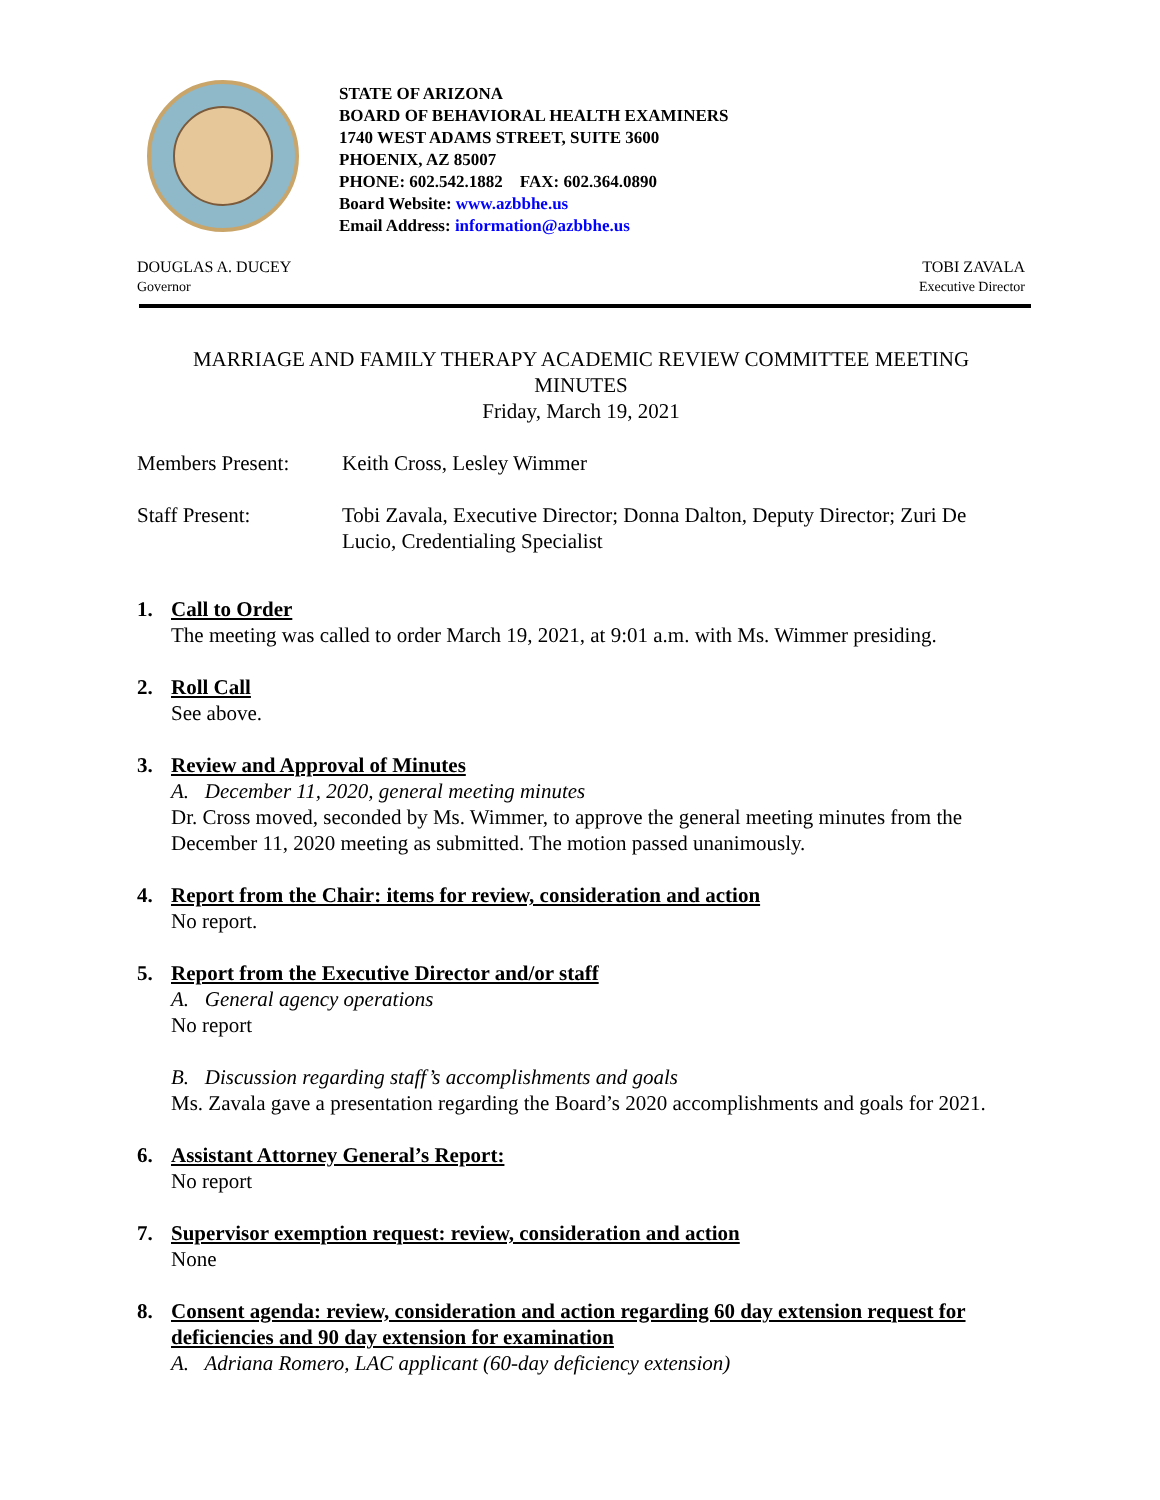STATE OF ARIZONA
BOARD OF BEHAVIORAL HEALTH EXAMINERS
1740 WEST ADAMS STREET, SUITE 3600
PHOENIX, AZ 85007
PHONE: 602.542.1882 FAX: 602.364.0890
Board Website: www.azbbhe.us
Email Address: information@azbbhe.us
DOUGLAS A. DUCEY
Governor
TOBI ZAVALA
Executive Director
MARRIAGE AND FAMILY THERAPY ACADEMIC REVIEW COMMITTEE MEETING
MINUTES
Friday, March 19, 2021
Members Present: Keith Cross, Lesley Wimmer
Staff Present: Tobi Zavala, Executive Director; Donna Dalton, Deputy Director; Zuri De Lucio, Credentialing Specialist
1. Call to Order
The meeting was called to order March 19, 2021, at 9:01 a.m. with Ms. Wimmer presiding.
2. Roll Call
See above.
3. Review and Approval of Minutes
A. December 11, 2020, general meeting minutes
Dr. Cross moved, seconded by Ms. Wimmer, to approve the general meeting minutes from the December 11, 2020 meeting as submitted. The motion passed unanimously.
4. Report from the Chair: items for review, consideration and action
No report.
5. Report from the Executive Director and/or staff
A. General agency operations
No report
B. Discussion regarding staff’s accomplishments and goals
Ms. Zavala gave a presentation regarding the Board’s 2020 accomplishments and goals for 2021.
6. Assistant Attorney General’s Report:
No report
7. Supervisor exemption request: review, consideration and action
None
8. Consent agenda: review, consideration and action regarding 60 day extension request for deficiencies and 90 day extension for examination
A. Adriana Romero, LAC applicant (60-day deficiency extension)